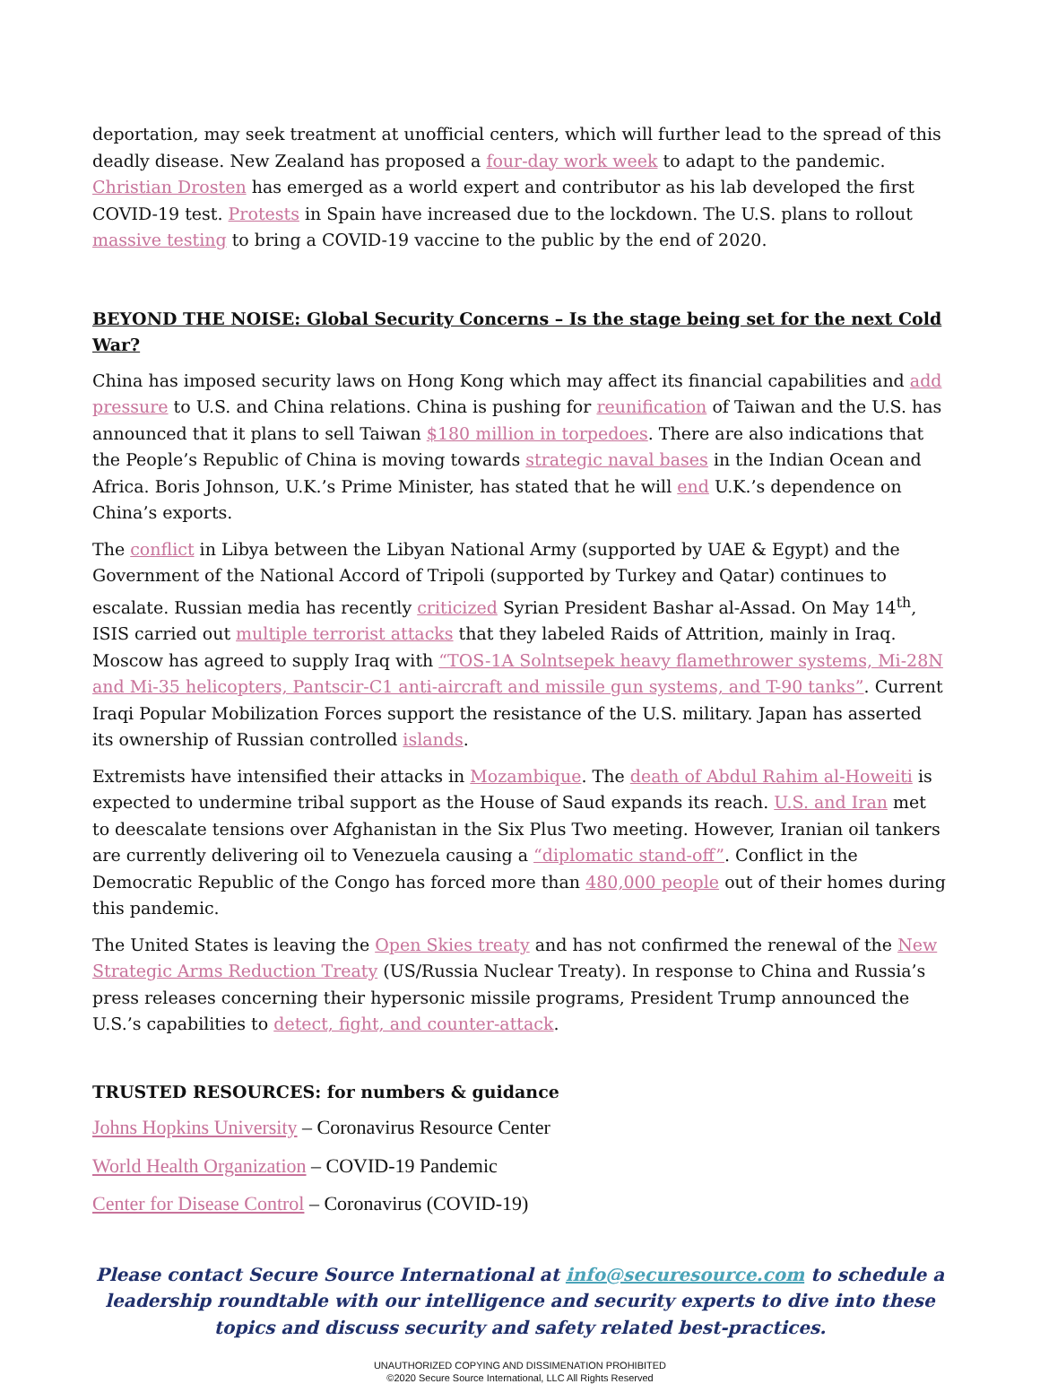deportation, may seek treatment at unofficial centers, which will further lead to the spread of this deadly disease. New Zealand has proposed a four-day work week to adapt to the pandemic. Christian Drosten has emerged as a world expert and contributor as his lab developed the first COVID-19 test. Protests in Spain have increased due to the lockdown. The U.S. plans to rollout massive testing to bring a COVID-19 vaccine to the public by the end of 2020.
BEYOND THE NOISE: Global Security Concerns – Is the stage being set for the next Cold War?
China has imposed security laws on Hong Kong which may affect its financial capabilities and add pressure to U.S. and China relations. China is pushing for reunification of Taiwan and the U.S. has announced that it plans to sell Taiwan $180 million in torpedoes. There are also indications that the People’s Republic of China is moving towards strategic naval bases in the Indian Ocean and Africa. Boris Johnson, U.K.’s Prime Minister, has stated that he will end U.K.’s dependence on China’s exports.
The conflict in Libya between the Libyan National Army (supported by UAE & Egypt) and the Government of the National Accord of Tripoli (supported by Turkey and Qatar) continues to escalate. Russian media has recently criticized Syrian President Bashar al-Assad. On May 14<sup>th</sup>, ISIS carried out multiple terrorist attacks that they labeled Raids of Attrition, mainly in Iraq. Moscow has agreed to supply Iraq with “TOS-1A Solntsepek heavy flamethrower systems, Mi-28N and Mi-35 helicopters, Pantscir-C1 anti-aircraft and missile gun systems, and T-90 tanks”. Current Iraqi Popular Mobilization Forces support the resistance of the U.S. military. Japan has asserted its ownership of Russian controlled islands.
Extremists have intensified their attacks in Mozambique. The death of Abdul Rahim al-Howeiti is expected to undermine tribal support as the House of Saud expands its reach. U.S. and Iran met to deescalate tensions over Afghanistan in the Six Plus Two meeting. However, Iranian oil tankers are currently delivering oil to Venezuela causing a “diplomatic stand-off”. Conflict in the Democratic Republic of the Congo has forced more than 480,000 people out of their homes during this pandemic.
The United States is leaving the Open Skies treaty and has not confirmed the renewal of the New Strategic Arms Reduction Treaty (US/Russia Nuclear Treaty). In response to China and Russia’s press releases concerning their hypersonic missile programs, President Trump announced the U.S.’s capabilities to detect, fight, and counter-attack.
TRUSTED RESOURCES: for numbers & guidance
Johns Hopkins University – Coronavirus Resource Center
World Health Organization – COVID-19 Pandemic
Center for Disease Control – Coronavirus (COVID-19)
Please contact Secure Source International at info@securesource.com to schedule a leadership roundtable with our intelligence and security experts to dive into these topics and discuss security and safety related best-practices.
UNAUTHORIZED COPYING AND DISSIMENATION PROHIBITED
©2020 Secure Source International, LLC All Rights Reserved